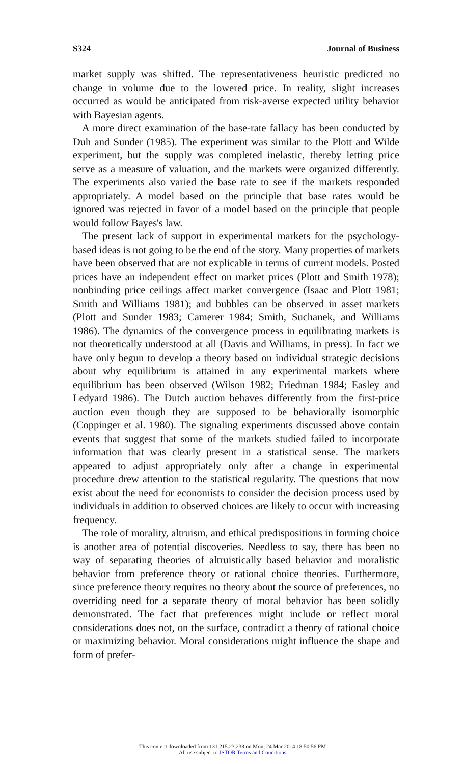S324 Journal of Business
market supply was shifted. The representativeness heuristic predicted no change in volume due to the lowered price. In reality, slight increases occurred as would be anticipated from risk-averse expected utility behavior with Bayesian agents.
A more direct examination of the base-rate fallacy has been conducted by Duh and Sunder (1985). The experiment was similar to the Plott and Wilde experiment, but the supply was completed inelastic, thereby letting price serve as a measure of valuation, and the markets were organized differently. The experiments also varied the base rate to see if the markets responded appropriately. A model based on the principle that base rates would be ignored was rejected in favor of a model based on the principle that people would follow Bayes's law.
The present lack of support in experimental markets for the psychology-based ideas is not going to be the end of the story. Many properties of markets have been observed that are not explicable in terms of current models. Posted prices have an independent effect on market prices (Plott and Smith 1978); nonbinding price ceilings affect market convergence (Isaac and Plott 1981; Smith and Williams 1981); and bubbles can be observed in asset markets (Plott and Sunder 1983; Camerer 1984; Smith, Suchanek, and Williams 1986). The dynamics of the convergence process in equilibrating markets is not theoretically understood at all (Davis and Williams, in press). In fact we have only begun to develop a theory based on individual strategic decisions about why equilibrium is attained in any experimental markets where equilibrium has been observed (Wilson 1982; Friedman 1984; Easley and Ledyard 1986). The Dutch auction behaves differently from the first-price auction even though they are supposed to be behaviorally isomorphic (Coppinger et al. 1980). The signaling experiments discussed above contain events that suggest that some of the markets studied failed to incorporate information that was clearly present in a statistical sense. The markets appeared to adjust appropriately only after a change in experimental procedure drew attention to the statistical regularity. The questions that now exist about the need for economists to consider the decision process used by individuals in addition to observed choices are likely to occur with increasing frequency.
The role of morality, altruism, and ethical predispositions in forming choice is another area of potential discoveries. Needless to say, there has been no way of separating theories of altruistically based behavior and moralistic behavior from preference theory or rational choice theories. Furthermore, since preference theory requires no theory about the source of preferences, no overriding need for a separate theory of moral behavior has been solidly demonstrated. The fact that preferences might include or reflect moral considerations does not, on the surface, contradict a theory of rational choice or maximizing behavior. Moral considerations might influence the shape and form of prefer-
This content downloaded from 131.215.23.238 on Mon, 24 Mar 2014 18:50:56 PM
All use subject to JSTOR Terms and Conditions